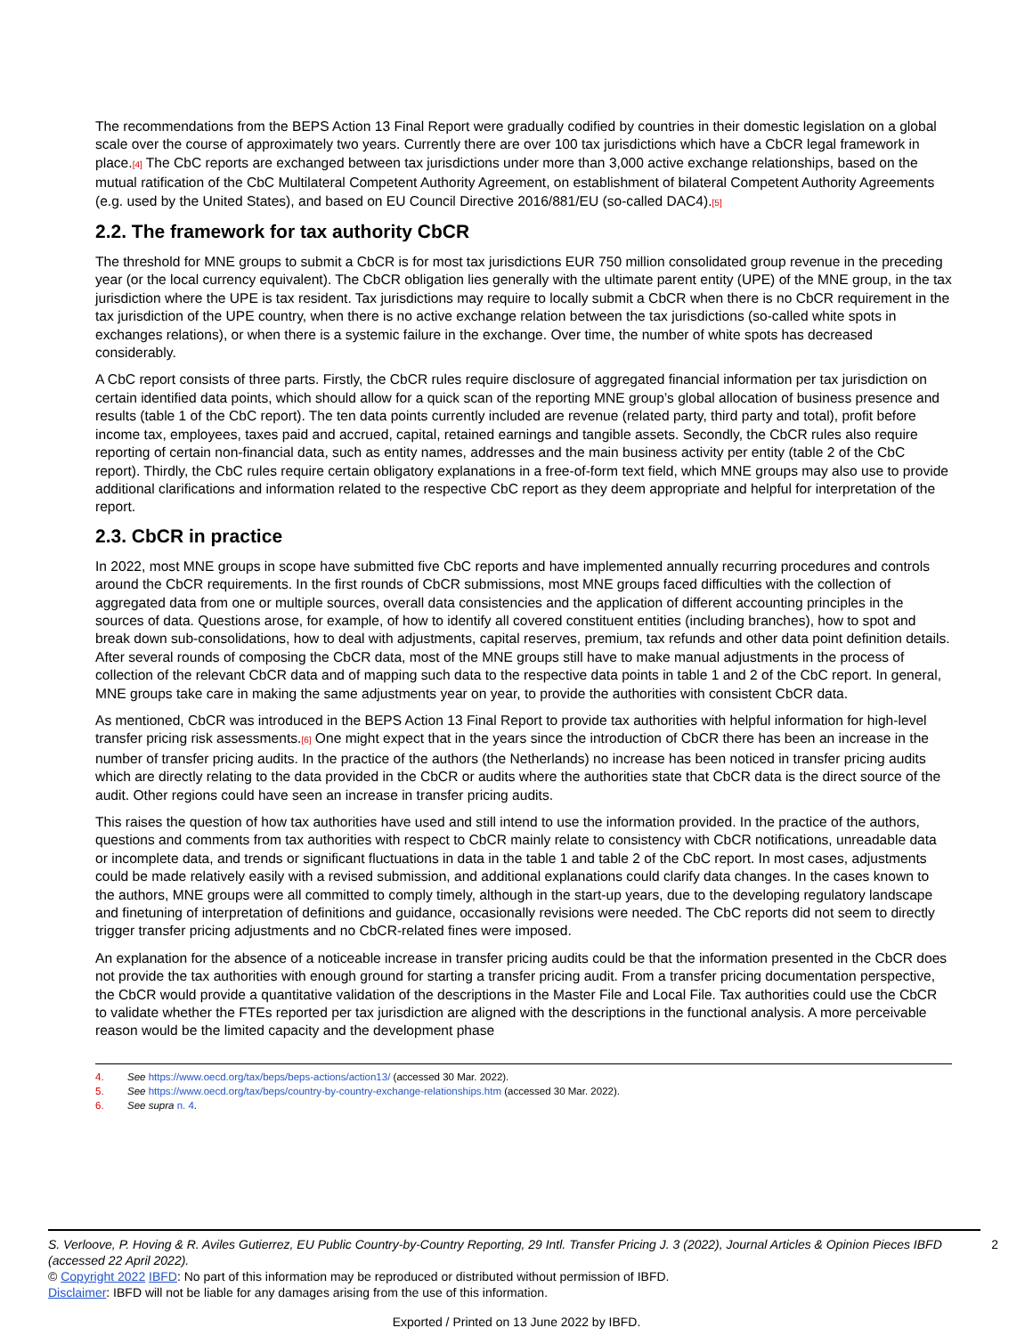The recommendations from the BEPS Action 13 Final Report were gradually codified by countries in their domestic legislation on a global scale over the course of approximately two years. Currently there are over 100 tax jurisdictions which have a CbCR legal framework in place.[4] The CbC reports are exchanged between tax jurisdictions under more than 3,000 active exchange relationships, based on the mutual ratification of the CbC Multilateral Competent Authority Agreement, on establishment of bilateral Competent Authority Agreements (e.g. used by the United States), and based on EU Council Directive 2016/881/EU (so-called DAC4).[5]
2.2. The framework for tax authority CbCR
The threshold for MNE groups to submit a CbCR is for most tax jurisdictions EUR 750 million consolidated group revenue in the preceding year (or the local currency equivalent). The CbCR obligation lies generally with the ultimate parent entity (UPE) of the MNE group, in the tax jurisdiction where the UPE is tax resident. Tax jurisdictions may require to locally submit a CbCR when there is no CbCR requirement in the tax jurisdiction of the UPE country, when there is no active exchange relation between the tax jurisdictions (so-called white spots in exchanges relations), or when there is a systemic failure in the exchange. Over time, the number of white spots has decreased considerably.
A CbC report consists of three parts. Firstly, the CbCR rules require disclosure of aggregated financial information per tax jurisdiction on certain identified data points, which should allow for a quick scan of the reporting MNE group’s global allocation of business presence and results (table 1 of the CbC report). The ten data points currently included are revenue (related party, third party and total), profit before income tax, employees, taxes paid and accrued, capital, retained earnings and tangible assets. Secondly, the CbCR rules also require reporting of certain non-financial data, such as entity names, addresses and the main business activity per entity (table 2 of the CbC report). Thirdly, the CbC rules require certain obligatory explanations in a free-of-form text field, which MNE groups may also use to provide additional clarifications and information related to the respective CbC report as they deem appropriate and helpful for interpretation of the report.
2.3. CbCR in practice
In 2022, most MNE groups in scope have submitted five CbC reports and have implemented annually recurring procedures and controls around the CbCR requirements. In the first rounds of CbCR submissions, most MNE groups faced difficulties with the collection of aggregated data from one or multiple sources, overall data consistencies and the application of different accounting principles in the sources of data. Questions arose, for example, of how to identify all covered constituent entities (including branches), how to spot and break down sub-consolidations, how to deal with adjustments, capital reserves, premium, tax refunds and other data point definition details. After several rounds of composing the CbCR data, most of the MNE groups still have to make manual adjustments in the process of collection of the relevant CbCR data and of mapping such data to the respective data points in table 1 and 2 of the CbC report. In general, MNE groups take care in making the same adjustments year on year, to provide the authorities with consistent CbCR data.
As mentioned, CbCR was introduced in the BEPS Action 13 Final Report to provide tax authorities with helpful information for high-level transfer pricing risk assessments.[6] One might expect that in the years since the introduction of CbCR there has been an increase in the number of transfer pricing audits. In the practice of the authors (the Netherlands) no increase has been noticed in transfer pricing audits which are directly relating to the data provided in the CbCR or audits where the authorities state that CbCR data is the direct source of the audit. Other regions could have seen an increase in transfer pricing audits.
This raises the question of how tax authorities have used and still intend to use the information provided. In the practice of the authors, questions and comments from tax authorities with respect to CbCR mainly relate to consistency with CbCR notifications, unreadable data or incomplete data, and trends or significant fluctuations in data in the table 1 and table 2 of the CbC report. In most cases, adjustments could be made relatively easily with a revised submission, and additional explanations could clarify data changes. In the cases known to the authors, MNE groups were all committed to comply timely, although in the start-up years, due to the developing regulatory landscape and finetuning of interpretation of definitions and guidance, occasionally revisions were needed. The CbC reports did not seem to directly trigger transfer pricing adjustments and no CbCR-related fines were imposed.
An explanation for the absence of a noticeable increase in transfer pricing audits could be that the information presented in the CbCR does not provide the tax authorities with enough ground for starting a transfer pricing audit. From a transfer pricing documentation perspective, the CbCR would provide a quantitative validation of the descriptions in the Master File and Local File. Tax authorities could use the CbCR to validate whether the FTEs reported per tax jurisdiction are aligned with the descriptions in the functional analysis. A more perceivable reason would be the limited capacity and the development phase
4. See https://www.oecd.org/tax/beps/beps-actions/action13/ (accessed 30 Mar. 2022).
5. See https://www.oecd.org/tax/beps/country-by-country-exchange-relationships.htm (accessed 30 Mar. 2022).
6. See supra n. 4.
2 S. Verloove, P. Hoving & R. Aviles Gutierrez, EU Public Country-by-Country Reporting, 29 Intl. Transfer Pricing J. 3 (2022), Journal Articles & Opinion Pieces IBFD (accessed 22 April 2022).
© Copyright 2022 IBFD: No part of this information may be reproduced or distributed without permission of IBFD.
Disclaimer: IBFD will not be liable for any damages arising from the use of this information.
Exported / Printed on 13 June 2022 by IBFD.